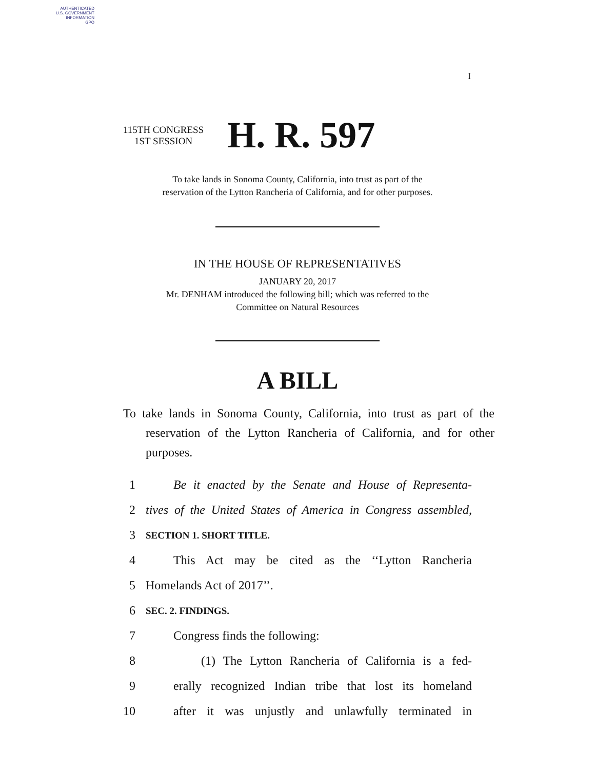AUTHENTICATED
U.S. GOVERNMENT
INFORMATION
GPO
I
115TH CONGRESS
1ST SESSION
H. R. 597
To take lands in Sonoma County, California, into trust as part of the
reservation of the Lytton Rancheria of California, and for other purposes.
IN THE HOUSE OF REPRESENTATIVES
JANUARY 20, 2017
Mr. DENHAM introduced the following bill; which was referred to the
Committee on Natural Resources
A BILL
To take lands in Sonoma County, California, into trust as part of the reservation of the Lytton Rancheria of California, and for other purposes.
1 Be it enacted by the Senate and House of Representa-
2 tives of the United States of America in Congress assembled,
3 SECTION 1. SHORT TITLE.
4 This Act may be cited as the ‘‘Lytton Rancheria
5 Homelands Act of 2017’’.
6 SEC. 2. FINDINGS.
7 Congress finds the following:
8 (1) The Lytton Rancheria of California is a fed-
9 erally recognized Indian tribe that lost its homeland
10 after it was unjustly and unlawfully terminated in